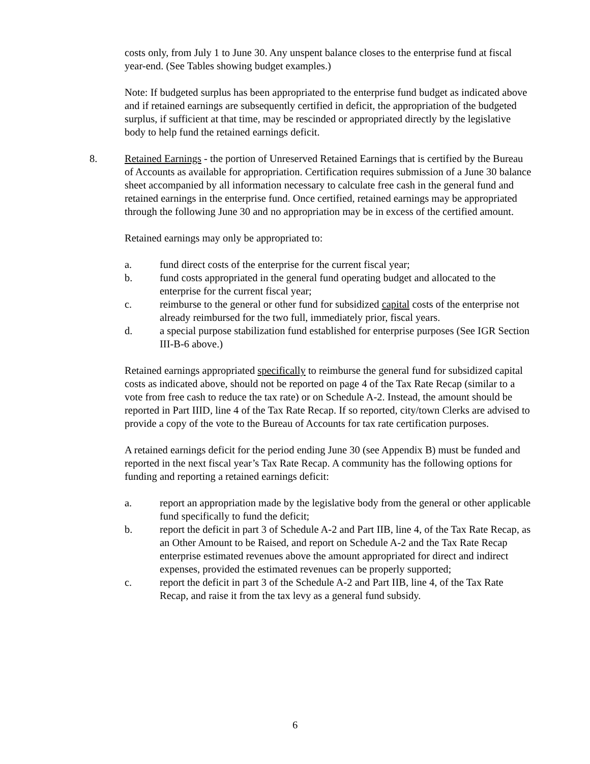costs only, from July 1 to June 30. Any unspent balance closes to the enterprise fund at fiscal year-end. (See Tables showing budget examples.)
Note: If budgeted surplus has been appropriated to the enterprise fund budget as indicated above and if retained earnings are subsequently certified in deficit, the appropriation of the budgeted surplus, if sufficient at that time, may be rescinded or appropriated directly by the legislative body to help fund the retained earnings deficit.
8. Retained Earnings - the portion of Unreserved Retained Earnings that is certified by the Bureau of Accounts as available for appropriation. Certification requires submission of a June 30 balance sheet accompanied by all information necessary to calculate free cash in the general fund and retained earnings in the enterprise fund. Once certified, retained earnings may be appropriated through the following June 30 and no appropriation may be in excess of the certified amount.
Retained earnings may only be appropriated to:
a. fund direct costs of the enterprise for the current fiscal year;
b. fund costs appropriated in the general fund operating budget and allocated to the enterprise for the current fiscal year;
c. reimburse to the general or other fund for subsidized capital costs of the enterprise not already reimbursed for the two full, immediately prior, fiscal years.
d. a special purpose stabilization fund established for enterprise purposes (See IGR Section III-B-6 above.)
Retained earnings appropriated specifically to reimburse the general fund for subsidized capital costs as indicated above, should not be reported on page 4 of the Tax Rate Recap (similar to a vote from free cash to reduce the tax rate) or on Schedule A-2. Instead, the amount should be reported in Part IIID, line 4 of the Tax Rate Recap. If so reported, city/town Clerks are advised to provide a copy of the vote to the Bureau of Accounts for tax rate certification purposes.
A retained earnings deficit for the period ending June 30 (see Appendix B) must be funded and reported in the next fiscal year’s Tax Rate Recap. A community has the following options for funding and reporting a retained earnings deficit:
a. report an appropriation made by the legislative body from the general or other applicable fund specifically to fund the deficit;
b. report the deficit in part 3 of Schedule A-2 and Part IIB, line 4, of the Tax Rate Recap, as an Other Amount to be Raised, and report on Schedule A-2 and the Tax Rate Recap enterprise estimated revenues above the amount appropriated for direct and indirect expenses, provided the estimated revenues can be properly supported;
c. report the deficit in part 3 of the Schedule A-2 and Part IIB, line 4, of the Tax Rate Recap, and raise it from the tax levy as a general fund subsidy.
6